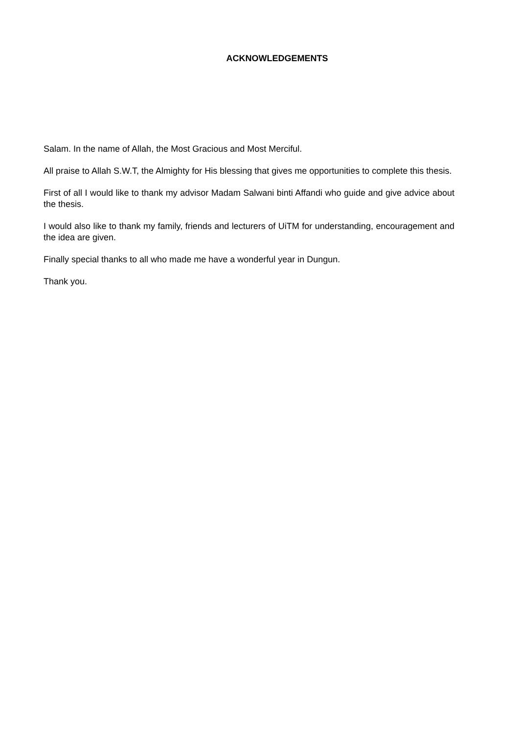ACKNOWLEDGEMENTS
Salam. In the name of Allah, the Most Gracious and Most Merciful.
All praise to Allah S.W.T, the Almighty for His blessing that gives me opportunities to complete this thesis.
First of all I would like to thank my advisor Madam Salwani binti Affandi who guide and give advice about the thesis.
I would also like to thank my family, friends and lecturers of UiTM for understanding, encouragement and the idea are given.
Finally special thanks to all who made me have a wonderful year in Dungun.
Thank you.